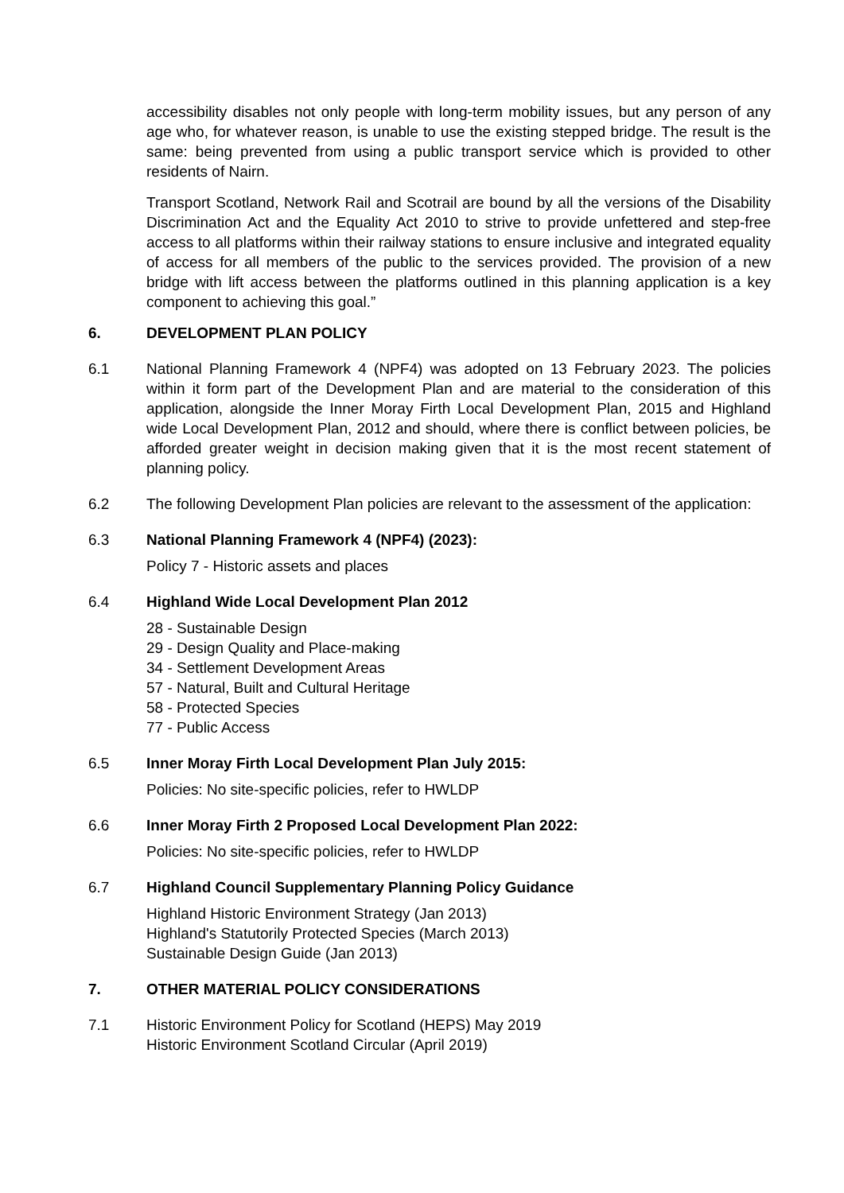accessibility disables not only people with long-term mobility issues, but any person of any age who, for whatever reason, is unable to use the existing stepped bridge. The result is the same: being prevented from using a public transport service which is provided to other residents of Nairn.
Transport Scotland, Network Rail and Scotrail are bound by all the versions of the Disability Discrimination Act and the Equality Act 2010 to strive to provide unfettered and step-free access to all platforms within their railway stations to ensure inclusive and integrated equality of access for all members of the public to the services provided. The provision of a new bridge with lift access between the platforms outlined in this planning application is a key component to achieving this goal.”
6. DEVELOPMENT PLAN POLICY
6.1 National Planning Framework 4 (NPF4) was adopted on 13 February 2023. The policies within it form part of the Development Plan and are material to the consideration of this application, alongside the Inner Moray Firth Local Development Plan, 2015 and Highland wide Local Development Plan, 2012 and should, where there is conflict between policies, be afforded greater weight in decision making given that it is the most recent statement of planning policy.
6.2 The following Development Plan policies are relevant to the assessment of the application:
6.3 National Planning Framework 4 (NPF4) (2023):
Policy 7 - Historic assets and places
6.4 Highland Wide Local Development Plan 2012
28 - Sustainable Design
29 - Design Quality and Place-making
34 - Settlement Development Areas
57 - Natural, Built and Cultural Heritage
58 - Protected Species
77 - Public Access
6.5 Inner Moray Firth Local Development Plan July 2015:
Policies: No site-specific policies, refer to HWLDP
6.6 Inner Moray Firth 2 Proposed Local Development Plan 2022:
Policies: No site-specific policies, refer to HWLDP
6.7 Highland Council Supplementary Planning Policy Guidance
Highland Historic Environment Strategy (Jan 2013)
Highland's Statutorily Protected Species (March 2013)
Sustainable Design Guide (Jan 2013)
7. OTHER MATERIAL POLICY CONSIDERATIONS
7.1 Historic Environment Policy for Scotland (HEPS) May 2019
Historic Environment Scotland Circular (April 2019)